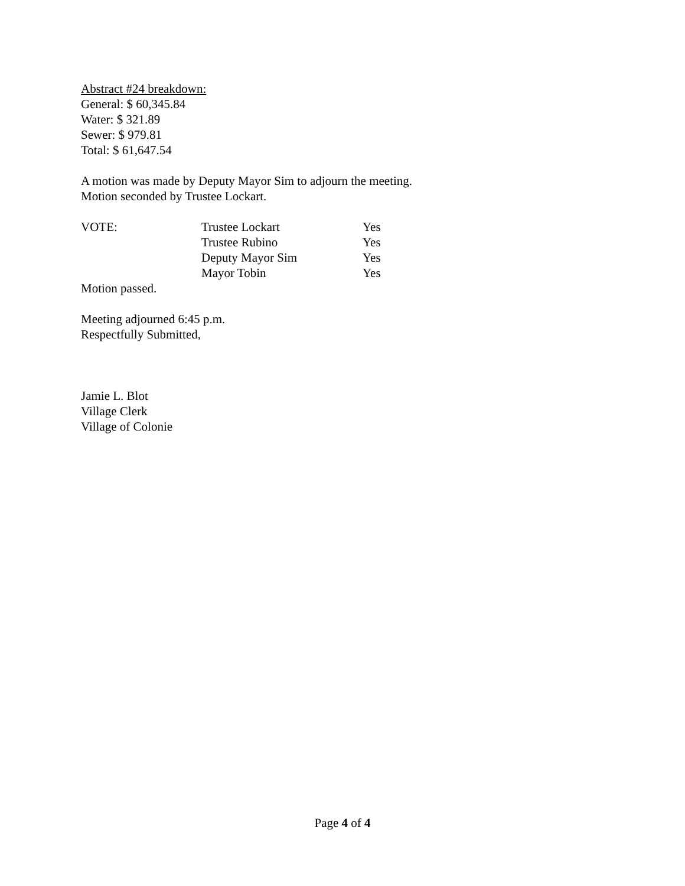Abstract #24 breakdown:
General: $ 60,345.84
Water: $ 321.89
Sewer: $ 979.81
Total: $ 61,647.54
A motion was made by Deputy Mayor Sim to adjourn the meeting.
Motion seconded by Trustee Lockart.
| VOTE: | Trustee Lockart | Yes |
| | Trustee Rubino | Yes |
| | Deputy Mayor Sim | Yes |
| | Mayor Tobin | Yes |
Motion passed.
Meeting adjourned 6:45 p.m.
Respectfully Submitted,
Jamie L. Blot
Village Clerk
Village of Colonie
Page 4 of 4